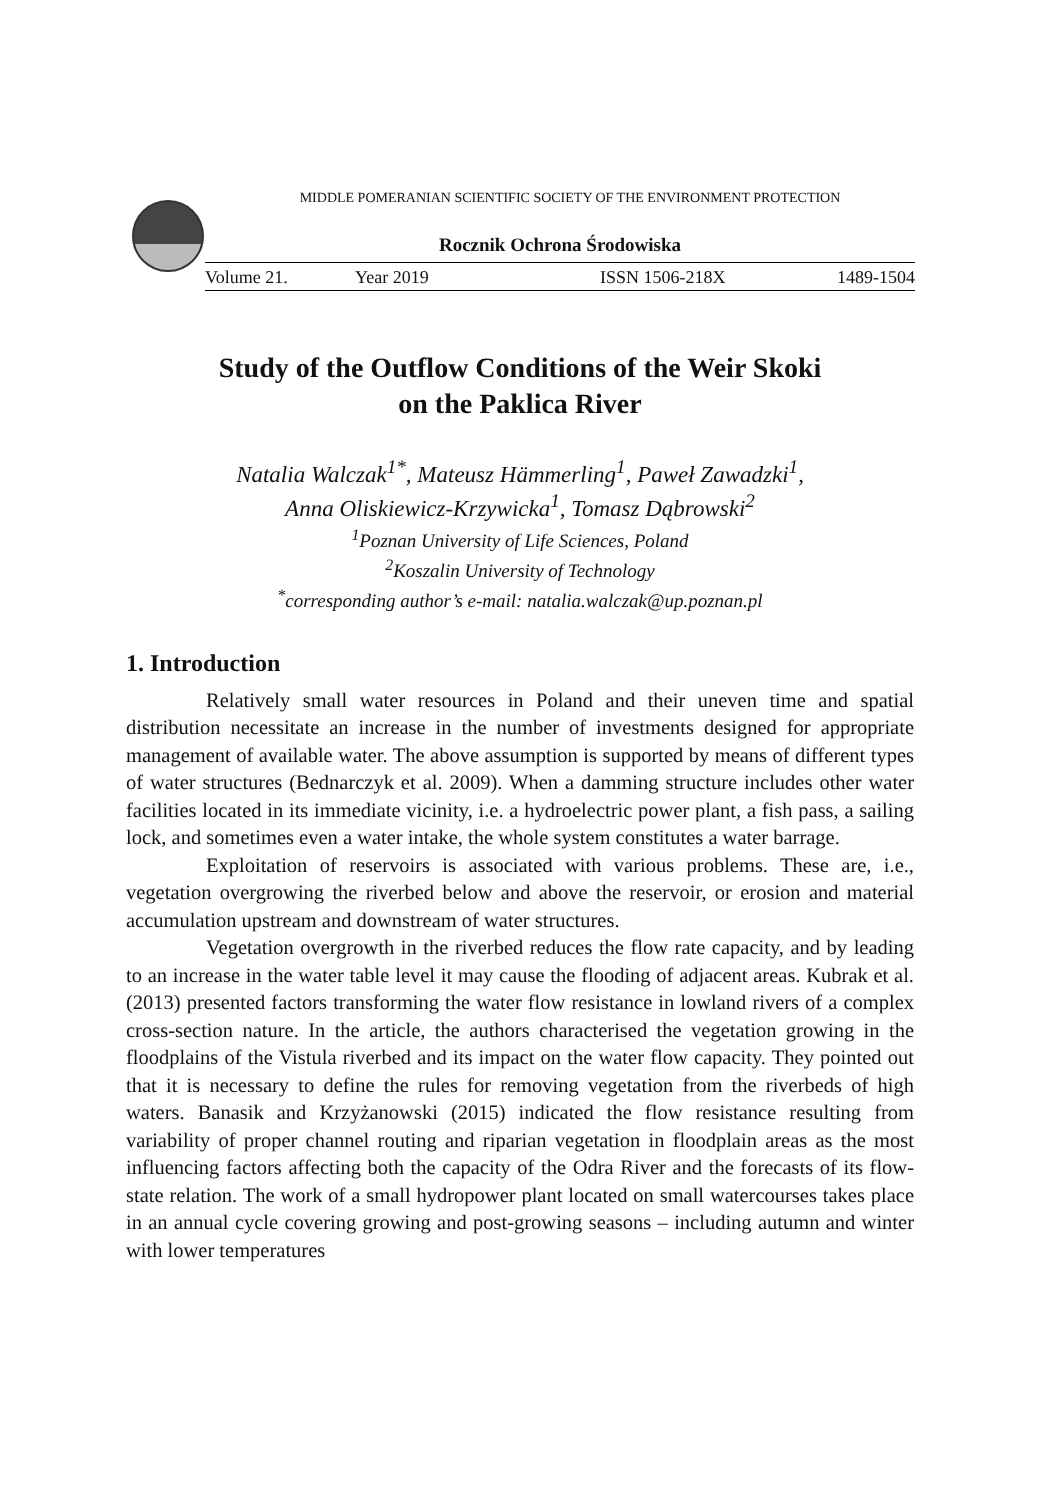MIDDLE POMERANIAN SCIENTIFIC SOCIETY OF THE ENVIRONMENT PROTECTION
Rocznik Ochrona Środowiska
Volume 21. Year 2019 ISSN 1506-218X 1489-1504
Study of the Outflow Conditions of the Weir Skoki
on the Paklica River
Natalia Walczak<sup>1*</sup>, Mateusz Hämmerling<sup>1</sup>, Paweł Zawadzki<sup>1</sup>,
Anna Oliskiewicz-Krzywicka<sup>1</sup>, Tomasz Dąbrowski<sup>2</sup>
<sup>1</sup> Poznan University of Life Sciences, Poland
<sup>2</sup> Koszalin University of Technology
<sup>*</sup> corresponding author’s e-mail: natalia.walczak@up.poznan.pl
1. Introduction
Relatively small water resources in Poland and their uneven time and spatial distribution necessitate an increase in the number of investments designed for appropriate management of available water. The above assumption is supported by means of different types of water structures (Bednarczyk et al. 2009). When a damming structure includes other water facilities located in its immediate vicinity, i.e. a hydroelectric power plant, a fish pass, a sailing lock, and sometimes even a water intake, the whole system constitutes a water barrage.
Exploitation of reservoirs is associated with various problems. These are, i.e., vegetation overgrowing the riverbed below and above the reservoir, or erosion and material accumulation upstream and downstream of water structures.
Vegetation overgrowth in the riverbed reduces the flow rate capacity, and by leading to an increase in the water table level it may cause the flooding of adjacent areas. Kubrak et al. (2013) presented factors transforming the water flow resistance in lowland rivers of a complex cross-section nature. In the article, the authors characterised the vegetation growing in the floodplains of the Vistula riverbed and its impact on the water flow capacity. They pointed out that it is necessary to define the rules for removing vegetation from the riverbeds of high waters. Banasik and Krzyżanowski (2015) indicated the flow resistance resulting from variability of proper channel routing and riparian vegetation in floodplain areas as the most influencing factors affecting both the capacity of the Odra River and the forecasts of its flow-state relation. The work of a small hydropower plant located on small watercourses takes place in an annual cycle covering growing and post-growing seasons – including autumn and winter with lower temperatures